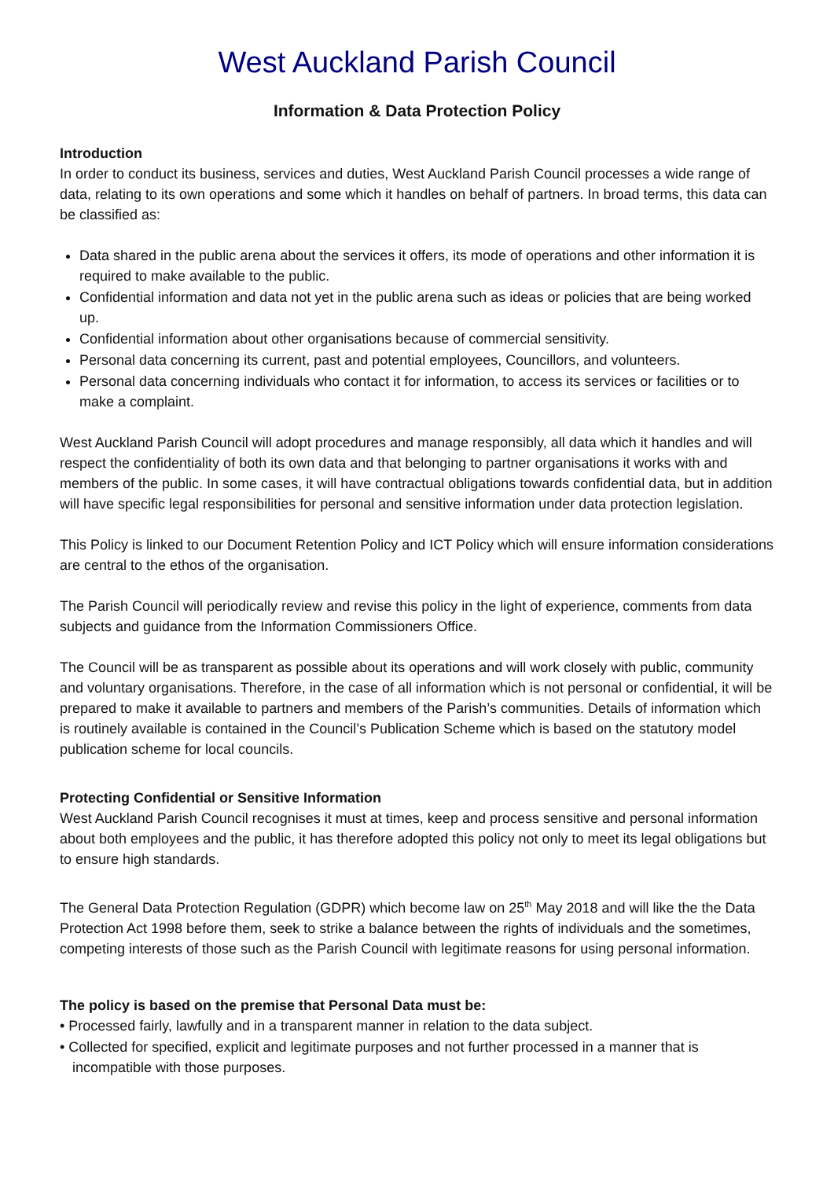West Auckland Parish Council
Information & Data Protection Policy
Introduction
In order to conduct its business, services and duties, West Auckland Parish Council processes a wide range of data, relating to its own operations and some which it handles on behalf of partners. In broad terms, this data can be classified as:
Data shared in the public arena about the services it offers, its mode of operations and other information it is required to make available to the public.
Confidential information and data not yet in the public arena such as ideas or policies that are being worked up.
Confidential information about other organisations because of commercial sensitivity.
Personal data concerning its current, past and potential employees, Councillors, and volunteers.
Personal data concerning individuals who contact it for information, to access its services or facilities or to make a complaint.
West Auckland Parish Council will adopt procedures and manage responsibly, all data which it handles and will respect the confidentiality of both its own data and that belonging to partner organisations it works with and members of the public. In some cases, it will have contractual obligations towards confidential data, but in addition will have specific legal responsibilities for personal and sensitive information under data protection legislation.
This Policy is linked to our Document Retention Policy and ICT Policy which will ensure information considerations are central to the ethos of the organisation.
The Parish Council will periodically review and revise this policy in the light of experience, comments from data subjects and guidance from the Information Commissioners Office.
The Council will be as transparent as possible about its operations and will work closely with public, community and voluntary organisations. Therefore, in the case of all information which is not personal or confidential, it will be prepared to make it available to partners and members of the Parish’s communities. Details of information which is routinely available is contained in the Council’s Publication Scheme which is based on the statutory model publication scheme for local councils.
Protecting Confidential or Sensitive Information
West Auckland Parish Council recognises it must at times, keep and process sensitive and personal information about both employees and the public, it has therefore adopted this policy not only to meet its legal obligations but to ensure high standards.
The General Data Protection Regulation (GDPR) which become law on 25<sup>th</sup> May 2018 and will like the the Data Protection Act 1998 before them, seek to strike a balance between the rights of individuals and the sometimes, competing interests of those such as the Parish Council with legitimate reasons for using personal information.
The policy is based on the premise that Personal Data must be:
• Processed fairly, lawfully and in a transparent manner in relation to the data subject.
• Collected for specified, explicit and legitimate purposes and not further processed in a manner that is incompatible with those purposes.